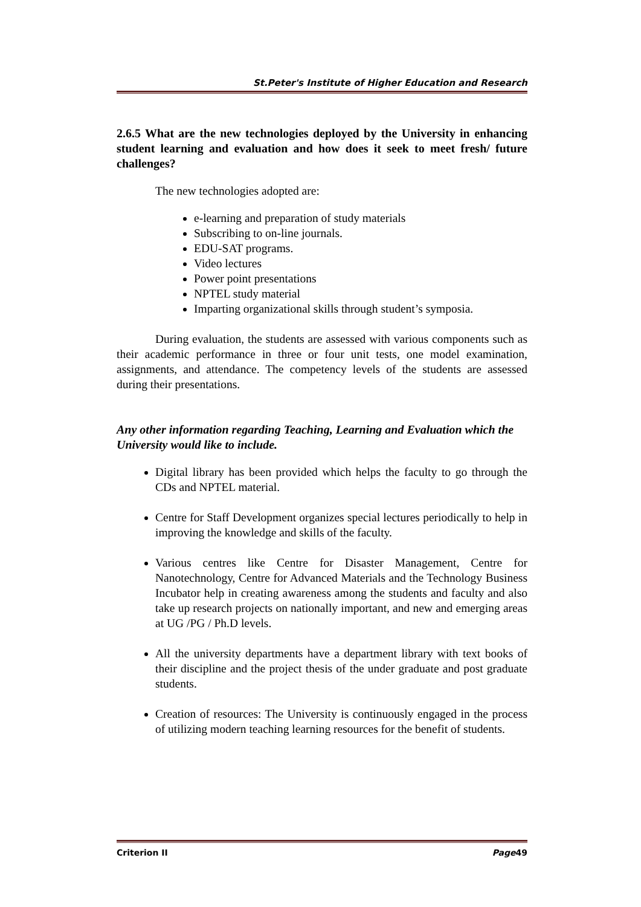St.Peter's Institute of Higher Education and Research
2.6.5 What are the new technologies deployed by the University in enhancing student learning and evaluation and how does it seek to meet fresh/ future challenges?
The new technologies adopted are:
e-learning and preparation of study materials
Subscribing to on-line journals.
EDU-SAT programs.
Video lectures
Power point presentations
NPTEL study material
Imparting organizational skills through student’s symposia.
During evaluation, the students are assessed with various components such as their academic performance in three or four unit tests, one model examination, assignments, and attendance. The competency levels of the students are assessed during their presentations.
Any other information regarding Teaching, Learning and Evaluation which the University would like to include.
Digital library has been provided which helps the faculty to go through the CDs and NPTEL material.
Centre for Staff Development organizes special lectures periodically to help in improving the knowledge and skills of the faculty.
Various centres like Centre for Disaster Management, Centre for Nanotechnology, Centre for Advanced Materials and the Technology Business Incubator help in creating awareness among the students and faculty and also take up research projects on nationally important, and new and emerging areas at UG /PG / Ph.D levels.
All the university departments have a department library with text books of their discipline and the project thesis of the under graduate and post graduate students.
Creation of resources: The University is continuously engaged in the process of utilizing modern teaching learning resources for the benefit of students.
Criterion II Page49